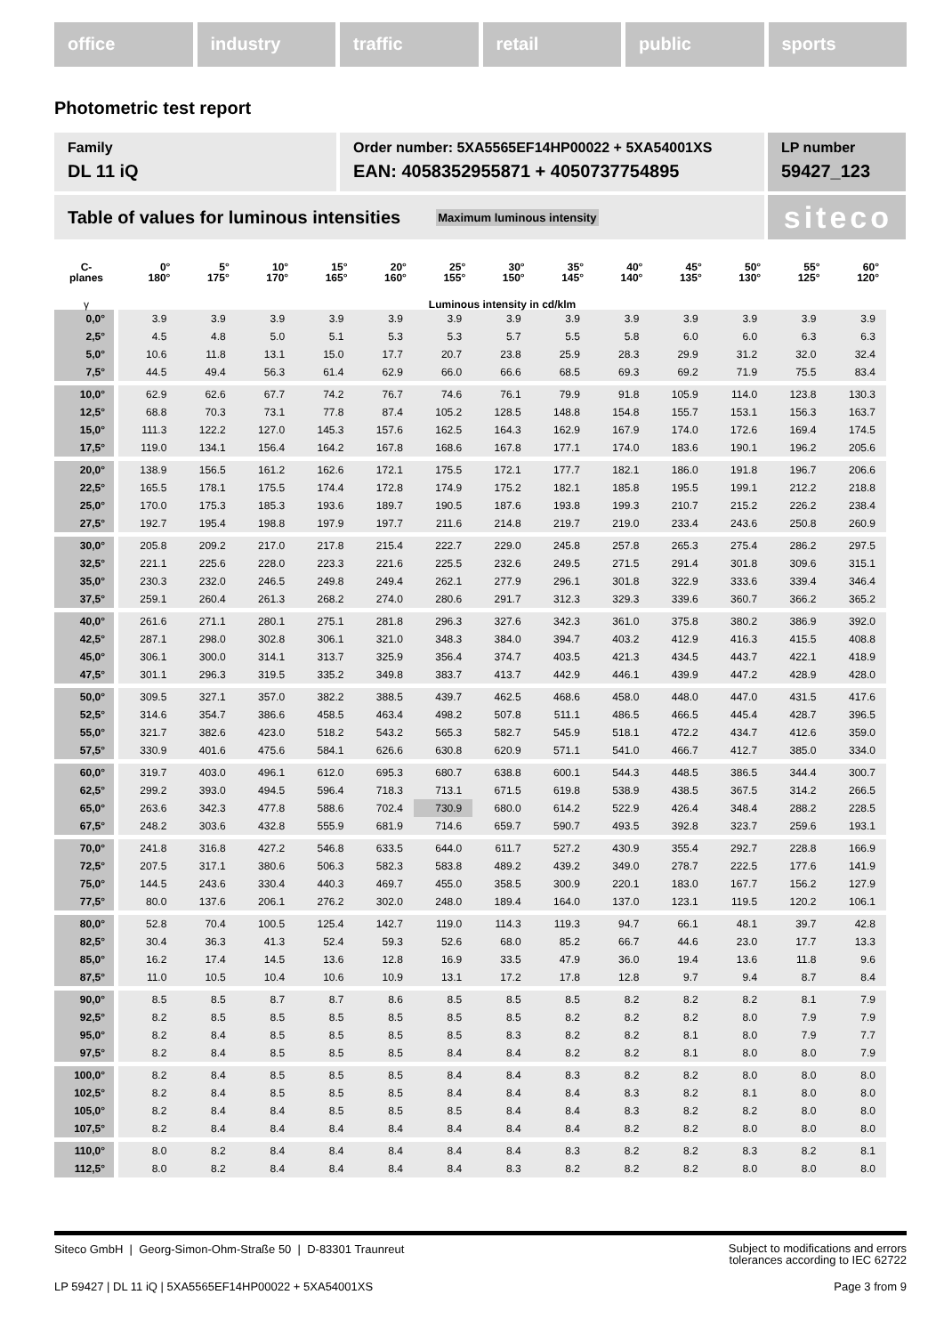office industry traffic retail public sports
Photometric test report
Family
DL 11 iQ
Order number: 5XA5565EF14HP00022 + 5XA54001XS
EAN: 4058352955871 + 4050737754895
LP number
59427_123
Table of values for luminous intensities Maximum luminous intensity
siteco
| C- planes | 0° 180° | 5° 175° | 10° 170° | 15° 165° | 20° 160° | 25° 155° | 30° 150° | 35° 145° | 40° 140° | 45° 135° | 50° 130° | 55° 125° | 60° 120° |
| --- | --- | --- | --- | --- | --- | --- | --- | --- | --- | --- | --- | --- | --- |
| γ | Luminous intensity in cd/klm | | | | | | | | | | | | |
| 0,0° | 3.9 | 3.9 | 3.9 | 3.9 | 3.9 | 3.9 | 3.9 | 3.9 | 3.9 | 3.9 | 3.9 | 3.9 | 3.9 |
| 2,5° | 4.5 | 4.8 | 5.0 | 5.1 | 5.3 | 5.3 | 5.7 | 5.5 | 5.8 | 6.0 | 6.0 | 6.3 | 6.3 |
| 5,0° | 10.6 | 11.8 | 13.1 | 15.0 | 17.7 | 20.7 | 23.8 | 25.9 | 28.3 | 29.9 | 31.2 | 32.0 | 32.4 |
| 7,5° | 44.5 | 49.4 | 56.3 | 61.4 | 62.9 | 66.0 | 66.6 | 68.5 | 69.3 | 69.2 | 71.9 | 75.5 | 83.4 |
| 10,0° | 62.9 | 62.6 | 67.7 | 74.2 | 76.7 | 74.6 | 76.1 | 79.9 | 91.8 | 105.9 | 114.0 | 123.8 | 130.3 |
| 12,5° | 68.8 | 70.3 | 73.1 | 77.8 | 87.4 | 105.2 | 128.5 | 148.8 | 154.8 | 155.7 | 153.1 | 156.3 | 163.7 |
| 15,0° | 111.3 | 122.2 | 127.0 | 145.3 | 157.6 | 162.5 | 164.3 | 162.9 | 167.9 | 174.0 | 172.6 | 169.4 | 174.5 |
| 17,5° | 119.0 | 134.1 | 156.4 | 164.2 | 167.8 | 168.6 | 167.8 | 177.1 | 174.0 | 183.6 | 190.1 | 196.2 | 205.6 |
| 20,0° | 138.9 | 156.5 | 161.2 | 162.6 | 172.1 | 175.5 | 172.1 | 177.7 | 182.1 | 186.0 | 191.8 | 196.7 | 206.6 |
| 22,5° | 165.5 | 178.1 | 175.5 | 174.4 | 172.8 | 174.9 | 175.2 | 182.1 | 185.8 | 195.5 | 199.1 | 212.2 | 218.8 |
| 25,0° | 170.0 | 175.3 | 185.3 | 193.6 | 189.7 | 190.5 | 187.6 | 193.8 | 199.3 | 210.7 | 215.2 | 226.2 | 238.4 |
| 27,5° | 192.7 | 195.4 | 198.8 | 197.9 | 197.7 | 211.6 | 214.8 | 219.7 | 219.0 | 233.4 | 243.6 | 250.8 | 260.9 |
| 30,0° | 205.8 | 209.2 | 217.0 | 217.8 | 215.4 | 222.7 | 229.0 | 245.8 | 257.8 | 265.3 | 275.4 | 286.2 | 297.5 |
| 32,5° | 221.1 | 225.6 | 228.0 | 223.3 | 221.6 | 225.5 | 232.6 | 249.5 | 271.5 | 291.4 | 301.8 | 309.6 | 315.1 |
| 35,0° | 230.3 | 232.0 | 246.5 | 249.8 | 249.4 | 262.1 | 277.9 | 296.1 | 301.8 | 322.9 | 333.6 | 339.4 | 346.4 |
| 37,5° | 259.1 | 260.4 | 261.3 | 268.2 | 274.0 | 280.6 | 291.7 | 312.3 | 329.3 | 339.6 | 360.7 | 366.2 | 365.2 |
| 40,0° | 261.6 | 271.1 | 280.1 | 275.1 | 281.8 | 296.3 | 327.6 | 342.3 | 361.0 | 375.8 | 380.2 | 386.9 | 392.0 |
| 42,5° | 287.1 | 298.0 | 302.8 | 306.1 | 321.0 | 348.3 | 384.0 | 394.7 | 403.2 | 412.9 | 416.3 | 415.5 | 408.8 |
| 45,0° | 306.1 | 300.0 | 314.1 | 313.7 | 325.9 | 356.4 | 374.7 | 403.5 | 421.3 | 434.5 | 443.7 | 422.1 | 418.9 |
| 47,5° | 301.1 | 296.3 | 319.5 | 335.2 | 349.8 | 383.7 | 413.7 | 442.9 | 446.1 | 439.9 | 447.2 | 428.9 | 428.0 |
| 50,0° | 309.5 | 327.1 | 357.0 | 382.2 | 388.5 | 439.7 | 462.5 | 468.6 | 458.0 | 448.0 | 447.0 | 431.5 | 417.6 |
| 52,5° | 314.6 | 354.7 | 386.6 | 458.5 | 463.4 | 498.2 | 507.8 | 511.1 | 486.5 | 466.5 | 445.4 | 428.7 | 396.5 |
| 55,0° | 321.7 | 382.6 | 423.0 | 518.2 | 543.2 | 565.3 | 582.7 | 545.9 | 518.1 | 472.2 | 434.7 | 412.6 | 359.0 |
| 57,5° | 330.9 | 401.6 | 475.6 | 584.1 | 626.6 | 630.8 | 620.9 | 571.1 | 541.0 | 466.7 | 412.7 | 385.0 | 334.0 |
| 60,0° | 319.7 | 403.0 | 496.1 | 612.0 | 695.3 | 680.7 | 638.8 | 600.1 | 544.3 | 448.5 | 386.5 | 344.4 | 300.7 |
| 62,5° | 299.2 | 393.0 | 494.5 | 596.4 | 718.3 | 713.1 | 671.5 | 619.8 | 538.9 | 438.5 | 367.5 | 314.2 | 266.5 |
| 65,0° | 263.6 | 342.3 | 477.8 | 588.6 | 702.4 | 730.9 | 680.0 | 614.2 | 522.9 | 426.4 | 348.4 | 288.2 | 228.5 |
| 67,5° | 248.2 | 303.6 | 432.8 | 555.9 | 681.9 | 714.6 | 659.7 | 590.7 | 493.5 | 392.8 | 323.7 | 259.6 | 193.1 |
| 70,0° | 241.8 | 316.8 | 427.2 | 546.8 | 633.5 | 644.0 | 611.7 | 527.2 | 430.9 | 355.4 | 292.7 | 228.8 | 166.9 |
| 72,5° | 207.5 | 317.1 | 380.6 | 506.3 | 582.3 | 583.8 | 489.2 | 439.2 | 349.0 | 278.7 | 222.5 | 177.6 | 141.9 |
| 75,0° | 144.5 | 243.6 | 330.4 | 440.3 | 469.7 | 455.0 | 358.5 | 300.9 | 220.1 | 183.0 | 167.7 | 156.2 | 127.9 |
| 77,5° | 80.0 | 137.6 | 206.1 | 276.2 | 302.0 | 248.0 | 189.4 | 164.0 | 137.0 | 123.1 | 119.5 | 120.2 | 106.1 |
| 80,0° | 52.8 | 70.4 | 100.5 | 125.4 | 142.7 | 119.0 | 114.3 | 119.3 | 94.7 | 66.1 | 48.1 | 39.7 | 42.8 |
| 82,5° | 30.4 | 36.3 | 41.3 | 52.4 | 59.3 | 52.6 | 68.0 | 85.2 | 66.7 | 44.6 | 23.0 | 17.7 | 13.3 |
| 85,0° | 16.2 | 17.4 | 14.5 | 13.6 | 12.8 | 16.9 | 33.5 | 47.9 | 36.0 | 19.4 | 13.6 | 11.8 | 9.6 |
| 87,5° | 11.0 | 10.5 | 10.4 | 10.6 | 10.9 | 13.1 | 17.2 | 17.8 | 12.8 | 9.7 | 9.4 | 8.7 | 8.4 |
| 90,0° | 8.5 | 8.5 | 8.7 | 8.7 | 8.6 | 8.5 | 8.5 | 8.5 | 8.2 | 8.2 | 8.2 | 8.1 | 7.9 |
| 92,5° | 8.2 | 8.5 | 8.5 | 8.5 | 8.5 | 8.5 | 8.5 | 8.2 | 8.2 | 8.2 | 8.0 | 7.9 | 7.9 |
| 95,0° | 8.2 | 8.4 | 8.5 | 8.5 | 8.5 | 8.5 | 8.3 | 8.2 | 8.2 | 8.1 | 8.0 | 7.9 | 7.7 |
| 97,5° | 8.2 | 8.4 | 8.5 | 8.5 | 8.5 | 8.4 | 8.4 | 8.2 | 8.2 | 8.1 | 8.0 | 8.0 | 7.9 |
| 100,0° | 8.2 | 8.4 | 8.5 | 8.5 | 8.5 | 8.4 | 8.4 | 8.3 | 8.2 | 8.2 | 8.0 | 8.0 | 8.0 |
| 102,5° | 8.2 | 8.4 | 8.5 | 8.5 | 8.5 | 8.4 | 8.4 | 8.4 | 8.3 | 8.2 | 8.1 | 8.0 | 8.0 |
| 105,0° | 8.2 | 8.4 | 8.4 | 8.5 | 8.5 | 8.5 | 8.4 | 8.4 | 8.3 | 8.2 | 8.2 | 8.0 | 8.0 |
| 107,5° | 8.2 | 8.4 | 8.4 | 8.4 | 8.4 | 8.4 | 8.4 | 8.4 | 8.2 | 8.2 | 8.0 | 8.0 | 8.0 |
| 110,0° | 8.0 | 8.2 | 8.4 | 8.4 | 8.4 | 8.4 | 8.4 | 8.3 | 8.2 | 8.2 | 8.3 | 8.2 | 8.1 |
| 112,5° | 8.0 | 8.2 | 8.4 | 8.4 | 8.4 | 8.4 | 8.3 | 8.2 | 8.2 | 8.2 | 8.0 | 8.0 | 8.0 |
Siteco GmbH | Georg-Simon-Ohm-Straße 50 | D-83301 Traunreut
Subject to modifications and errors
tolerances according to IEC 62722
LP 59427 | DL 11 iQ | 5XA5565EF14HP00022 + 5XA54001XS
Page 3 from 9